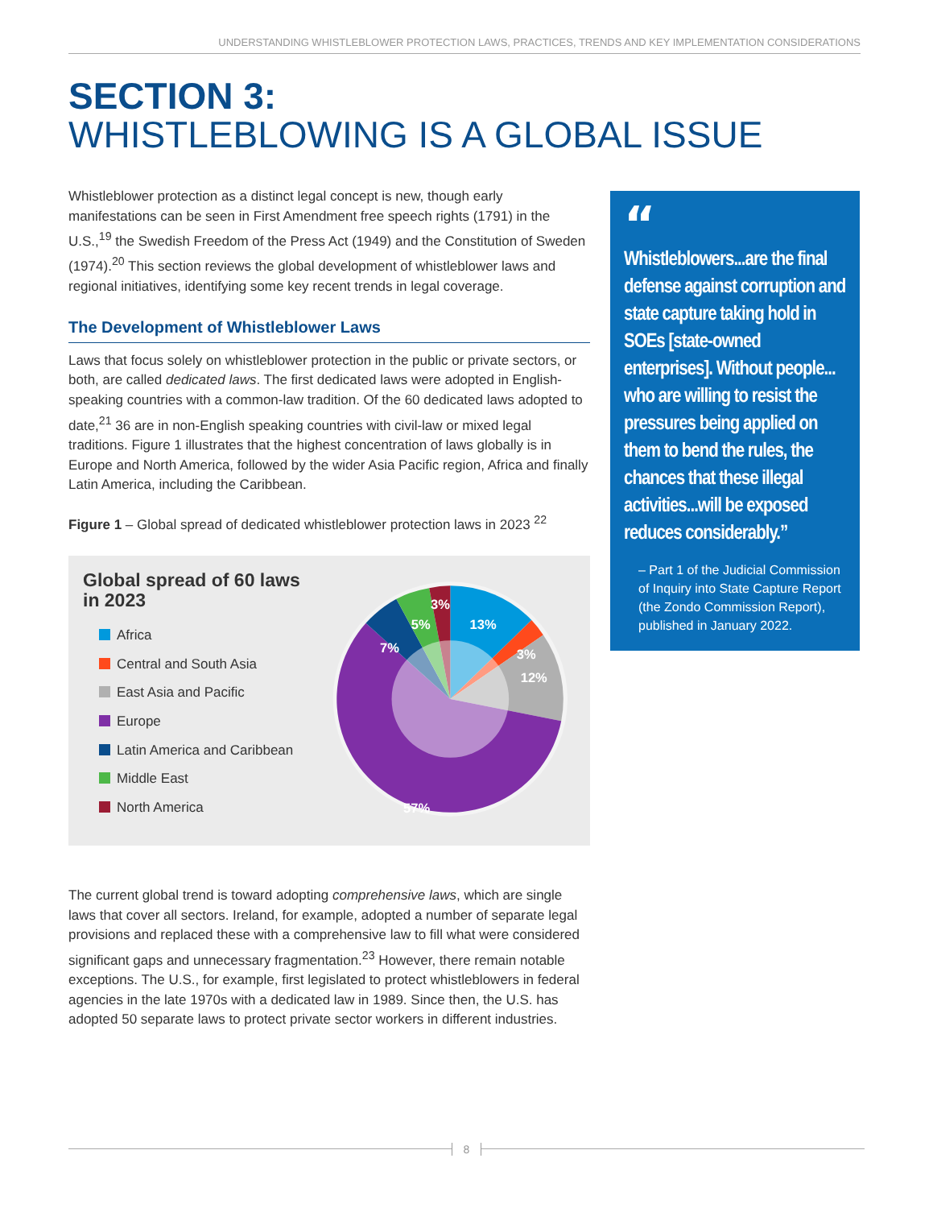UNDERSTANDING WHISTLEBLOWER PROTECTION LAWS, PRACTICES, TRENDS AND KEY IMPLEMENTATION CONSIDERATIONS
SECTION 3:
WHISTLEBLOWING IS A GLOBAL ISSUE
Whistleblower protection as a distinct legal concept is new, though early manifestations can be seen in First Amendment free speech rights (1791) in the U.S.,<sup>19</sup> the Swedish Freedom of the Press Act (1949) and the Constitution of Sweden (1974).<sup>20</sup> This section reviews the global development of whistleblower laws and regional initiatives, identifying some key recent trends in legal coverage.
The Development of Whistleblower Laws
Laws that focus solely on whistleblower protection in the public or private sectors, or both, are called dedicated laws. The first dedicated laws were adopted in English-speaking countries with a common-law tradition. Of the 60 dedicated laws adopted to date,<sup>21</sup> 36 are in non-English speaking countries with civil-law or mixed legal traditions. Figure 1 illustrates that the highest concentration of laws globally is in Europe and North America, followed by the wider Asia Pacific region, Africa and finally Latin America, including the Caribbean.
Figure 1 – Global spread of dedicated whistleblower protection laws in 2023 <sup>22</sup>
Global spread of 60 laws in 2023
Africa
Central and South Asia
East Asia and Pacific
Europe
Latin America and Caribbean
Middle East
North America
13%
3%
12%
57%
7%
5%
3%
The current global trend is toward adopting comprehensive laws, which are single laws that cover all sectors. Ireland, for example, adopted a number of separate legal provisions and replaced these with a comprehensive law to fill what were considered significant gaps and unnecessary fragmentation.<sup>23</sup> However, there remain notable exceptions. The U.S., for example, first legislated to protect whistleblowers in federal agencies in the late 1970s with a dedicated law in 1989. Since then, the U.S. has adopted 50 separate laws to protect private sector workers in different industries.
“
Whistleblowers...are the final defense against corruption and state capture taking hold in SOEs [state-owned enterprises]. Without people... who are willing to resist the pressures being applied on them to bend the rules, the chances that these illegal activities...will be exposed reduces considerably.”
– Part 1 of the Judicial Commission of Inquiry into State Capture Report (the Zondo Commission Report), published in January 2022.
8